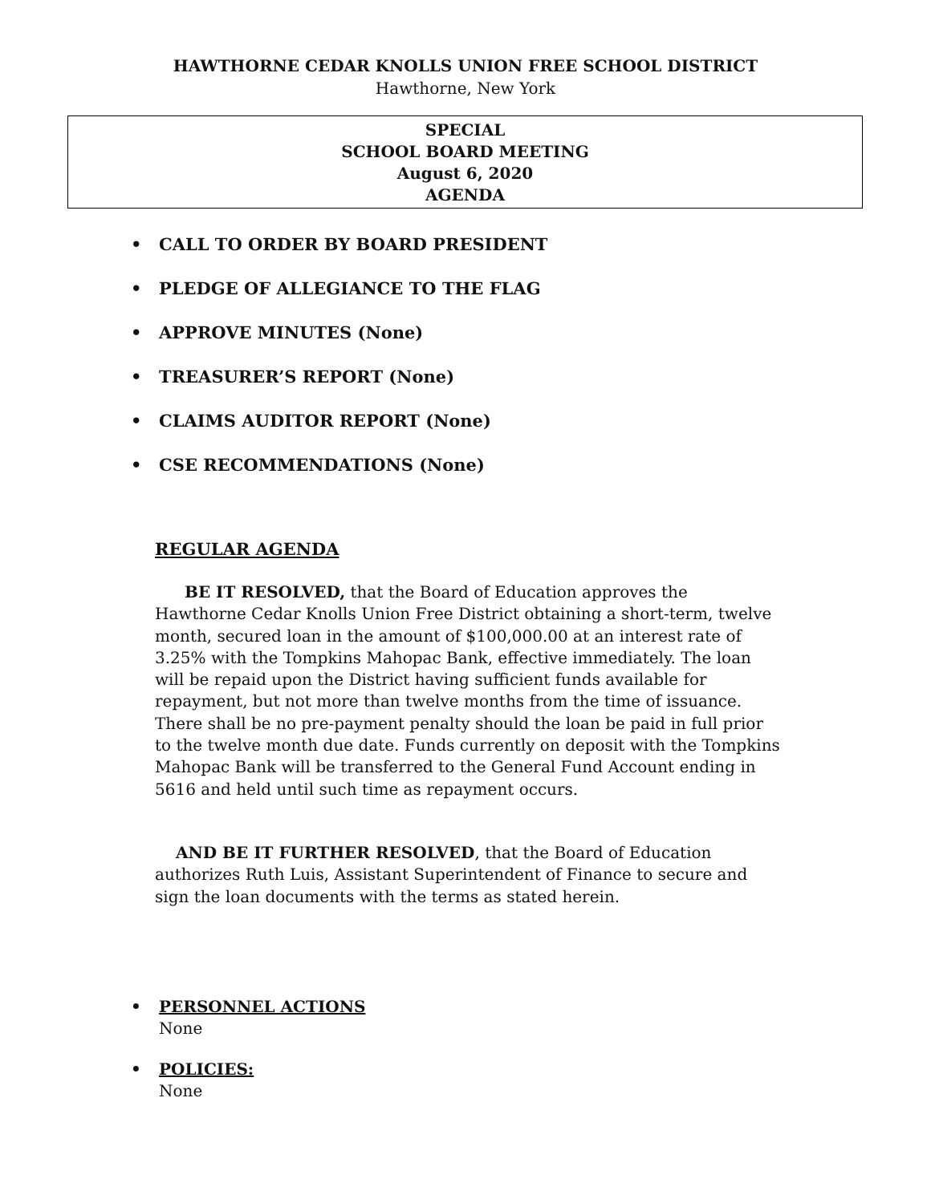HAWTHORNE CEDAR KNOLLS UNION FREE SCHOOL DISTRICT
Hawthorne, New York
SPECIAL
SCHOOL BOARD MEETING
August 6, 2020
AGENDA
• CALL TO ORDER BY BOARD PRESIDENT
• PLEDGE OF ALLEGIANCE TO THE FLAG
• APPROVE MINUTES (None)
• TREASURER’S REPORT (None)
• CLAIMS AUDITOR REPORT (None)
• CSE RECOMMENDATIONS (None)
REGULAR AGENDA
BE IT RESOLVED, that the Board of Education approves the Hawthorne Cedar Knolls Union Free District obtaining a short-term, twelve month, secured loan in the amount of $100,000.00 at an interest rate of 3.25% with the Tompkins Mahopac Bank, effective immediately. The loan will be repaid upon the District having sufficient funds available for repayment, but not more than twelve months from the time of issuance. There shall be no pre-payment penalty should the loan be paid in full prior to the twelve month due date. Funds currently on deposit with the Tompkins Mahopac Bank will be transferred to the General Fund Account ending in 5616 and held until such time as repayment occurs.
AND BE IT FURTHER RESOLVED, that the Board of Education authorizes Ruth Luis, Assistant Superintendent of Finance to secure and sign the loan documents with the terms as stated herein.
• PERSONNEL ACTIONS
None
• POLICIES:
None